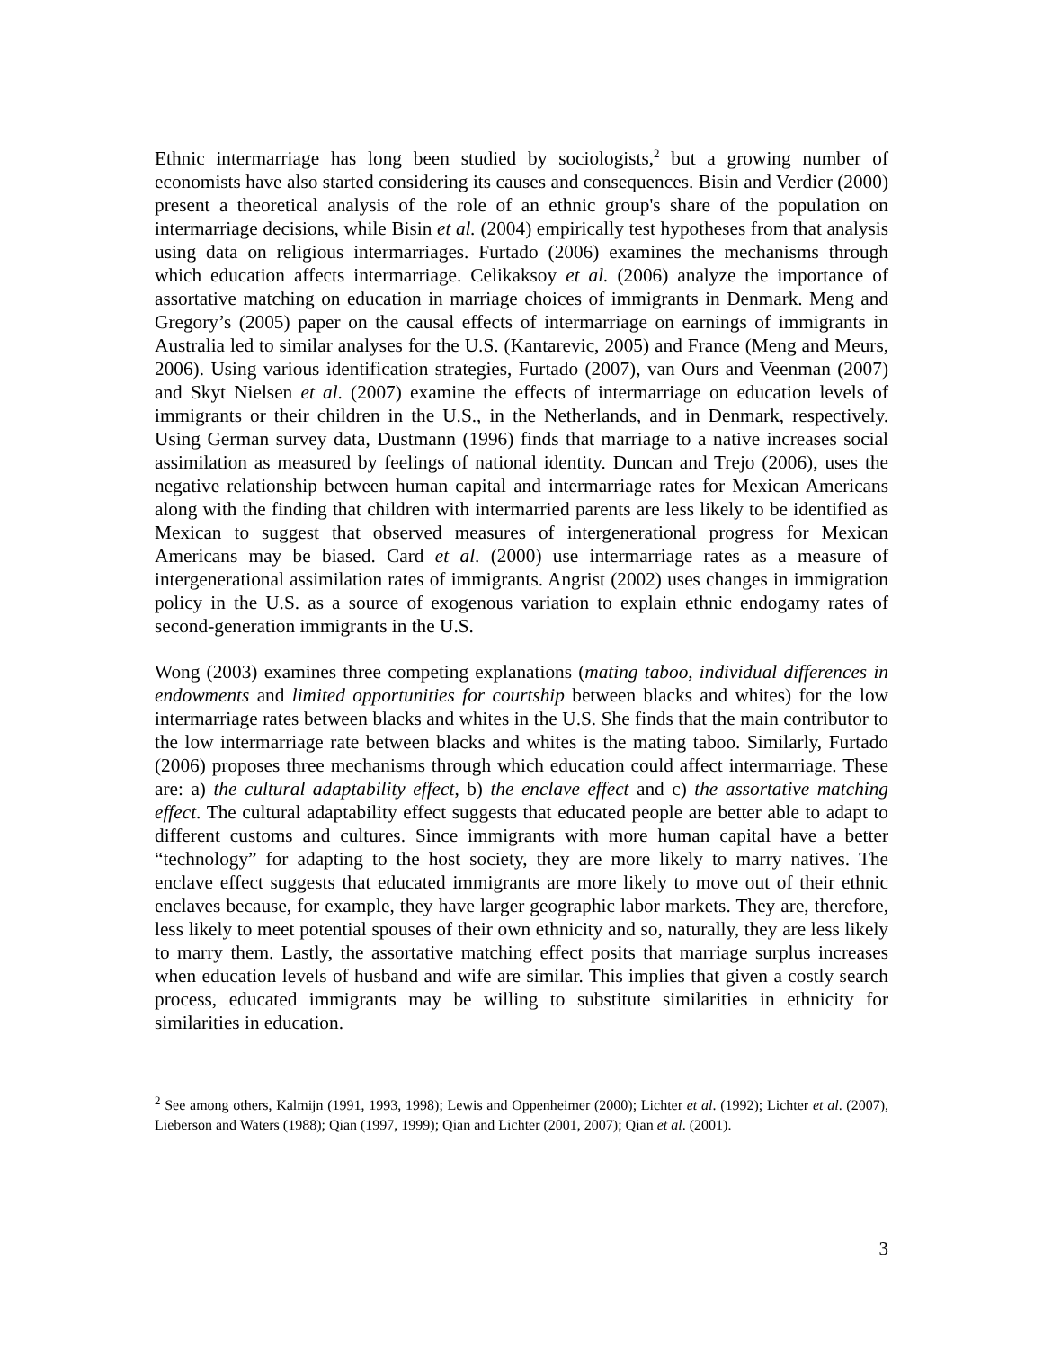Ethnic intermarriage has long been studied by sociologists,<sup>2</sup> but a growing number of economists have also started considering its causes and consequences. Bisin and Verdier (2000) present a theoretical analysis of the role of an ethnic group's share of the population on intermarriage decisions, while Bisin et al. (2004) empirically test hypotheses from that analysis using data on religious intermarriages. Furtado (2006) examines the mechanisms through which education affects intermarriage. Celikaksoy et al. (2006) analyze the importance of assortative matching on education in marriage choices of immigrants in Denmark. Meng and Gregory’s (2005) paper on the causal effects of intermarriage on earnings of immigrants in Australia led to similar analyses for the U.S. (Kantarevic, 2005) and France (Meng and Meurs, 2006). Using various identification strategies, Furtado (2007), van Ours and Veenman (2007) and Skyt Nielsen et al. (2007) examine the effects of intermarriage on education levels of immigrants or their children in the U.S., in the Netherlands, and in Denmark, respectively. Using German survey data, Dustmann (1996) finds that marriage to a native increases social assimilation as measured by feelings of national identity. Duncan and Trejo (2006), uses the negative relationship between human capital and intermarriage rates for Mexican Americans along with the finding that children with intermarried parents are less likely to be identified as Mexican to suggest that observed measures of intergenerational progress for Mexican Americans may be biased. Card et al. (2000) use intermarriage rates as a measure of intergenerational assimilation rates of immigrants. Angrist (2002) uses changes in immigration policy in the U.S. as a source of exogenous variation to explain ethnic endogamy rates of second-generation immigrants in the U.S.
Wong (2003) examines three competing explanations (mating taboo, individual differences in endowments and limited opportunities for courtship between blacks and whites) for the low intermarriage rates between blacks and whites in the U.S. She finds that the main contributor to the low intermarriage rate between blacks and whites is the mating taboo. Similarly, Furtado (2006) proposes three mechanisms through which education could affect intermarriage. These are: a) the cultural adaptability effect, b) the enclave effect and c) the assortative matching effect. The cultural adaptability effect suggests that educated people are better able to adapt to different customs and cultures. Since immigrants with more human capital have a better “technology” for adapting to the host society, they are more likely to marry natives. The enclave effect suggests that educated immigrants are more likely to move out of their ethnic enclaves because, for example, they have larger geographic labor markets. They are, therefore, less likely to meet potential spouses of their own ethnicity and so, naturally, they are less likely to marry them. Lastly, the assortative matching effect posits that marriage surplus increases when education levels of husband and wife are similar. This implies that given a costly search process, educated immigrants may be willing to substitute similarities in ethnicity for similarities in education.
<sup>2</sup> See among others, Kalmijn (1991, 1993, 1998); Lewis and Oppenheimer (2000); Lichter et al. (1992); Lichter et al. (2007), Lieberson and Waters (1988); Qian (1997, 1999); Qian and Lichter (2001, 2007); Qian et al. (2001).
3